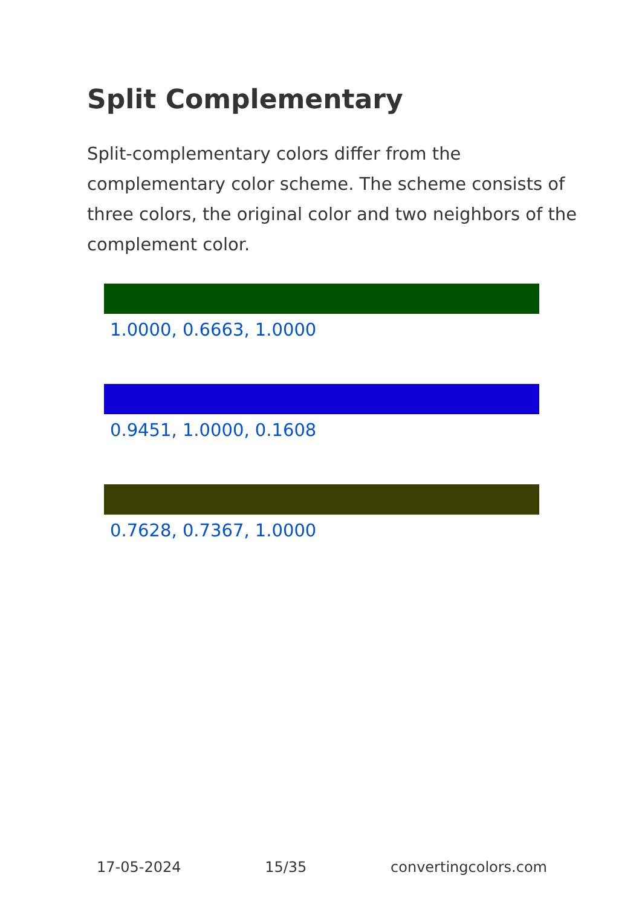Split Complementary
Split-complementary colors differ from the complementary color scheme. The scheme consists of three colors, the original color and two neighbors of the complement color.
1.0000, 0.6663, 1.0000
0.9451, 1.0000, 0.1608
0.7628, 0.7367, 1.0000
17-05-2024 15/35 convertingcolors.com